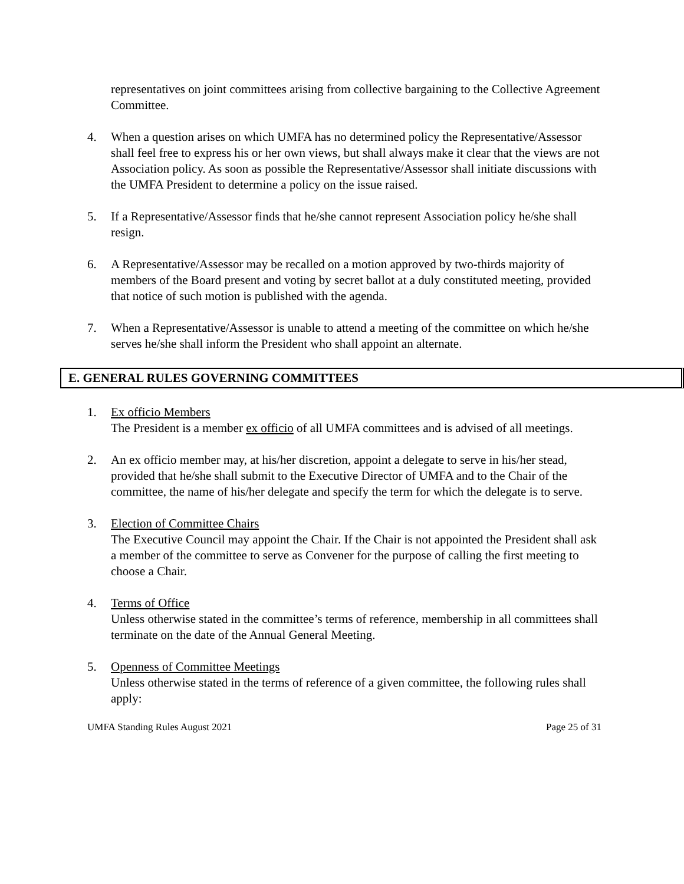representatives on joint committees arising from collective bargaining to the Collective Agreement Committee.
4. When a question arises on which UMFA has no determined policy the Representative/Assessor shall feel free to express his or her own views, but shall always make it clear that the views are not Association policy. As soon as possible the Representative/Assessor shall initiate discussions with the UMFA President to determine a policy on the issue raised.
5. If a Representative/Assessor finds that he/she cannot represent Association policy he/she shall resign.
6. A Representative/Assessor may be recalled on a motion approved by two-thirds majority of members of the Board present and voting by secret ballot at a duly constituted meeting, provided that notice of such motion is published with the agenda.
7. When a Representative/Assessor is unable to attend a meeting of the committee on which he/she serves he/she shall inform the President who shall appoint an alternate.
E. GENERAL RULES GOVERNING COMMITTEES
1. Ex officio Members
The President is a member ex officio of all UMFA committees and is advised of all meetings.
2. An ex officio member may, at his/her discretion, appoint a delegate to serve in his/her stead, provided that he/she shall submit to the Executive Director of UMFA and to the Chair of the committee, the name of his/her delegate and specify the term for which the delegate is to serve.
3. Election of Committee Chairs
The Executive Council may appoint the Chair. If the Chair is not appointed the President shall ask a member of the committee to serve as Convener for the purpose of calling the first meeting to choose a Chair.
4. Terms of Office
Unless otherwise stated in the committee’s terms of reference, membership in all committees shall terminate on the date of the Annual General Meeting.
5. Openness of Committee Meetings
Unless otherwise stated in the terms of reference of a given committee, the following rules shall apply:
UMFA Standing Rules August 2021 Page 25 of 31